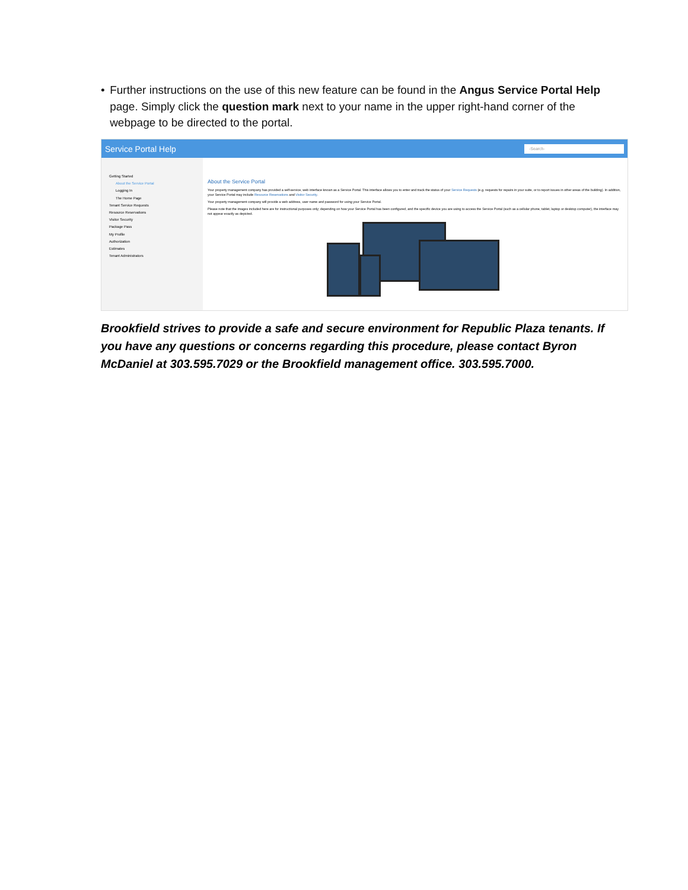• Further instructions on the use of this new feature can be found in the Angus Service Portal Help page. Simply click the question mark next to your name in the upper right-hand corner of the webpage to be directed to the portal.
Service Portal Help -Search-
Getting Started
About the Service Portal
Logging In
The Home Page
Tenant Service Requests
Resource Reservations
Visitor Security
Package Pass
My Profile
Authorization
Estimates
Tenant Administrators
About the Service Portal
Your property management company has provided a self-service, web interface known as a Service Portal. This interface allows you to enter and track the status of your Service Requests (e.g. requests for repairs in your suite, or to report issues in other areas of the building). In addition, your Service Portal may include Resource Reservations and Visitor Security.
Your property management company will provide a web address, user name and password for using your Service Portal.
Please note that the images included here are for instructional purposes only; depending on how your Service Portal has been configured, and the specific device you are using to access the Service Portal (such as a cellular phone, tablet, laptop or desktop computer), the interface may not appear exactly as depicted.
Brookfield strives to provide a safe and secure environment for Republic Plaza tenants. If you have any questions or concerns regarding this procedure, please contact Byron McDaniel at 303.595.7029 or the Brookfield management office. 303.595.7000.